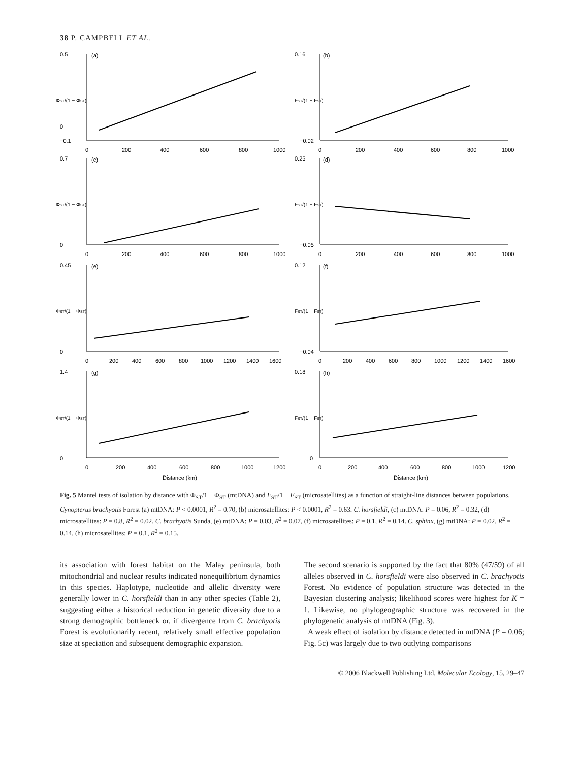38 P. CAMPBELL ET AL.
0.5
(a)
0
−0.1
0
200
400
600
800
1000
ΦST/(1 − ΦST)
0.16
(b)
−0.02
0
200
400
600
800
1000
FST/(1 − FST)
0.7
(c)
0
0
200
400
600
800
1000
ΦST/(1 − ΦST)
0.25
(d)
−0.05
0
200
400
600
800
1000
FST/(1 − FST)
0.45
(e)
0
0
200
400
600
800
1000
1200
1400
1600
ΦST/(1 − ΦST)
0.12
(f)
−0.04
0
200
400
600
800
1000
1200
1400
1600
FST/(1 − FST)
1.4
(g)
0
0
200
400
600
800
1000
1200
Distance (km)
ΦST/(1 − ΦST)
0.18
(h)
0
0
200
400
600
800
1000
1200
Distance (km)
FST/(1 − FST)
Fig. 5 Mantel tests of isolation by distance with Φ<sub>ST</sub>/1 − Φ<sub>ST</sub> (mtDNA) and F<sub>ST</sub>/1 − F<sub>ST</sub> (microsatellites) as a function of straight-line distances between populations. Cynopterus brachyotis Forest (a) mtDNA: P < 0.0001, R<sup>2</sup> = 0.70, (b) microsatellites: P < 0.0001, R<sup>2</sup> = 0.63. C. horsfieldi, (c) mtDNA: P = 0.06, R<sup>2</sup> = 0.32, (d) microsatellites: P = 0.8, R<sup>2</sup> = 0.02. C. brachyotis Sunda, (e) mtDNA: P = 0.03, R<sup>2</sup> = 0.07, (f) microsatellites: P = 0.1, R<sup>2</sup> = 0.14. C. sphinx, (g) mtDNA: P = 0.02, R<sup>2</sup> = 0.14, (h) microsatellites: P = 0.1, R<sup>2</sup> = 0.15.
its association with forest habitat on the Malay peninsula, both mitochondrial and nuclear results indicated nonequilibrium dynamics in this species. Haplotype, nucleotide and allelic diversity were generally lower in C. horsfieldi than in any other species (Table 2), suggesting either a historical reduction in genetic diversity due to a strong demographic bottleneck or, if divergence from C. brachyotis Forest is evolutionarily recent, relatively small effective population size at speciation and subsequent demographic expansion.
The second scenario is supported by the fact that 80% (47/59) of all alleles observed in C. horsfieldi were also observed in C. brachyotis Forest. No evidence of population structure was detected in the Bayesian clustering analysis; likelihood scores were highest for K = 1. Likewise, no phylogeographic structure was recovered in the phylogenetic analysis of mtDNA (Fig. 3).
A weak effect of isolation by distance detected in mtDNA (P = 0.06; Fig. 5c) was largely due to two outlying comparisons
© 2006 Blackwell Publishing Ltd, Molecular Ecology, 15, 29–47